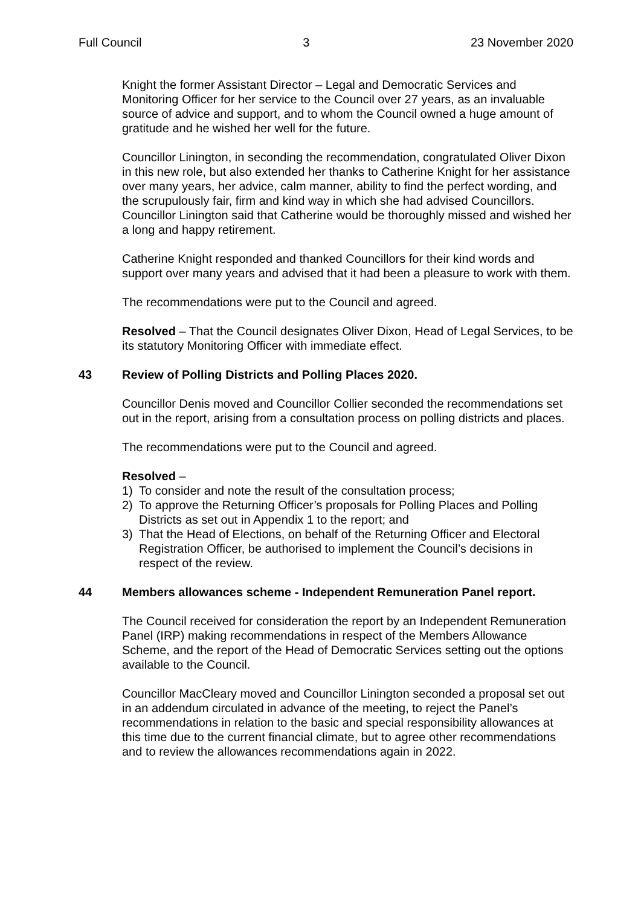Full Council 3 23 November 2020
Knight the former Assistant Director – Legal and Democratic Services and Monitoring Officer for her service to the Council over 27 years, as an invaluable source of advice and support, and to whom the Council owned a huge amount of gratitude and he wished her well for the future.
Councillor Linington, in seconding the recommendation, congratulated Oliver Dixon in this new role, but also extended her thanks to Catherine Knight for her assistance over many years, her advice, calm manner, ability to find the perfect wording, and the scrupulously fair, firm and kind way in which she had advised Councillors. Councillor Linington said that Catherine would be thoroughly missed and wished her a long and happy retirement.
Catherine Knight responded and thanked Councillors for their kind words and support over many years and advised that it had been a pleasure to work with them.
The recommendations were put to the Council and agreed.
Resolved – That the Council designates Oliver Dixon, Head of Legal Services, to be its statutory Monitoring Officer with immediate effect.
43 Review of Polling Districts and Polling Places 2020.
Councillor Denis moved and Councillor Collier seconded the recommendations set out in the report, arising from a consultation process on polling districts and places.
The recommendations were put to the Council and agreed.
Resolved –
1) To consider and note the result of the consultation process;
2) To approve the Returning Officer’s proposals for Polling Places and Polling Districts as set out in Appendix 1 to the report; and
3) That the Head of Elections, on behalf of the Returning Officer and Electoral Registration Officer, be authorised to implement the Council’s decisions in respect of the review.
44 Members allowances scheme - Independent Remuneration Panel report.
The Council received for consideration the report by an Independent Remuneration Panel (IRP) making recommendations in respect of the Members Allowance Scheme, and the report of the Head of Democratic Services setting out the options available to the Council.
Councillor MacCleary moved and Councillor Linington seconded a proposal set out in an addendum circulated in advance of the meeting, to reject the Panel’s recommendations in relation to the basic and special responsibility allowances at this time due to the current financial climate, but to agree other recommendations and to review the allowances recommendations again in 2022.